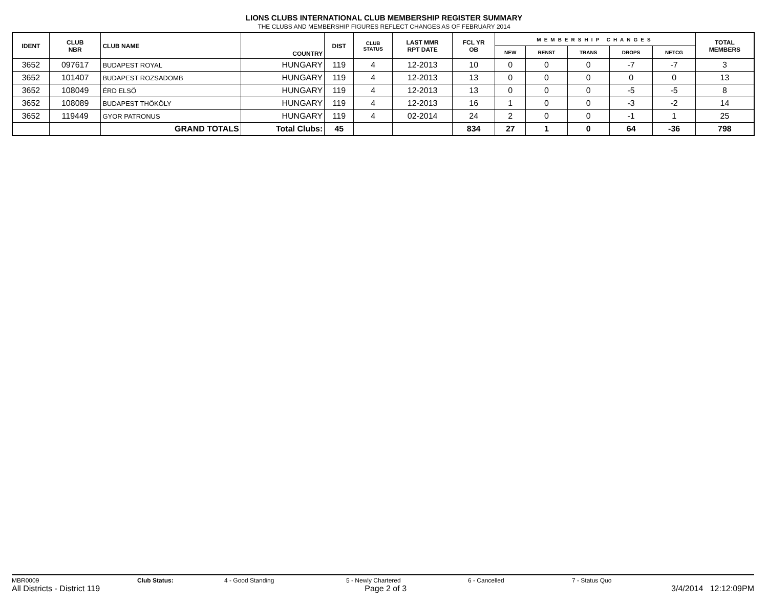LIONS CLUBS INTERNATIONAL CLUB MEMBERSHIP REGISTER SUMMARY
THE CLUBS AND MEMBERSHIP FIGURES REFLECT CHANGES AS OF FEBRUARY 2014
| IDENT | CLUB NBR | CLUB NAME | COUNTRY | DIST | CLUB STATUS | LAST MMR RPT DATE | FCL YR OB | MEMBERSHIP CHANGES | | | | | TOTAL MEMBERS |
| --- | --- | --- | --- | --- | --- | --- | --- | --- | --- | --- | --- | --- | --- |
| | | | | | | | | NEW | RENST | TRANS | DROPS | NETCG | |
| 3652 | 097617 | BUDAPEST ROYAL | HUNGARY | 119 | 4 | 12-2013 | 10 | 0 | 0 | 0 | -7 | -7 | 3 |
| 3652 | 101407 | BUDAPEST ROZSADOMB | HUNGARY | 119 | 4 | 12-2013 | 13 | 0 | 0 | 0 | 0 | 0 | 13 |
| 3652 | 108049 | ÉRD ELSÖ | HUNGARY | 119 | 4 | 12-2013 | 13 | 0 | 0 | 0 | -5 | -5 | 8 |
| 3652 | 108089 | BUDAPEST THÖKÖLY | HUNGARY | 119 | 4 | 12-2013 | 16 | 1 | 0 | 0 | -3 | -2 | 14 |
| 3652 | 119449 | GYOR PATRONUS | HUNGARY | 119 | 4 | 02-2014 | 24 | 2 | 0 | 0 | -1 | 1 | 25 |
| | | GRAND TOTALS | Total Clubs: | 45 | | | 834 | 27 | 1 | 0 | 64 | -36 | 798 |
MBR0009 Club Status: 4 - Good Standing 5 - Newly Chartered 6 - Cancelled 7 - Status Quo
All Districts - District 119 Page 2 of 3 3/4/2014 12:12:09PM